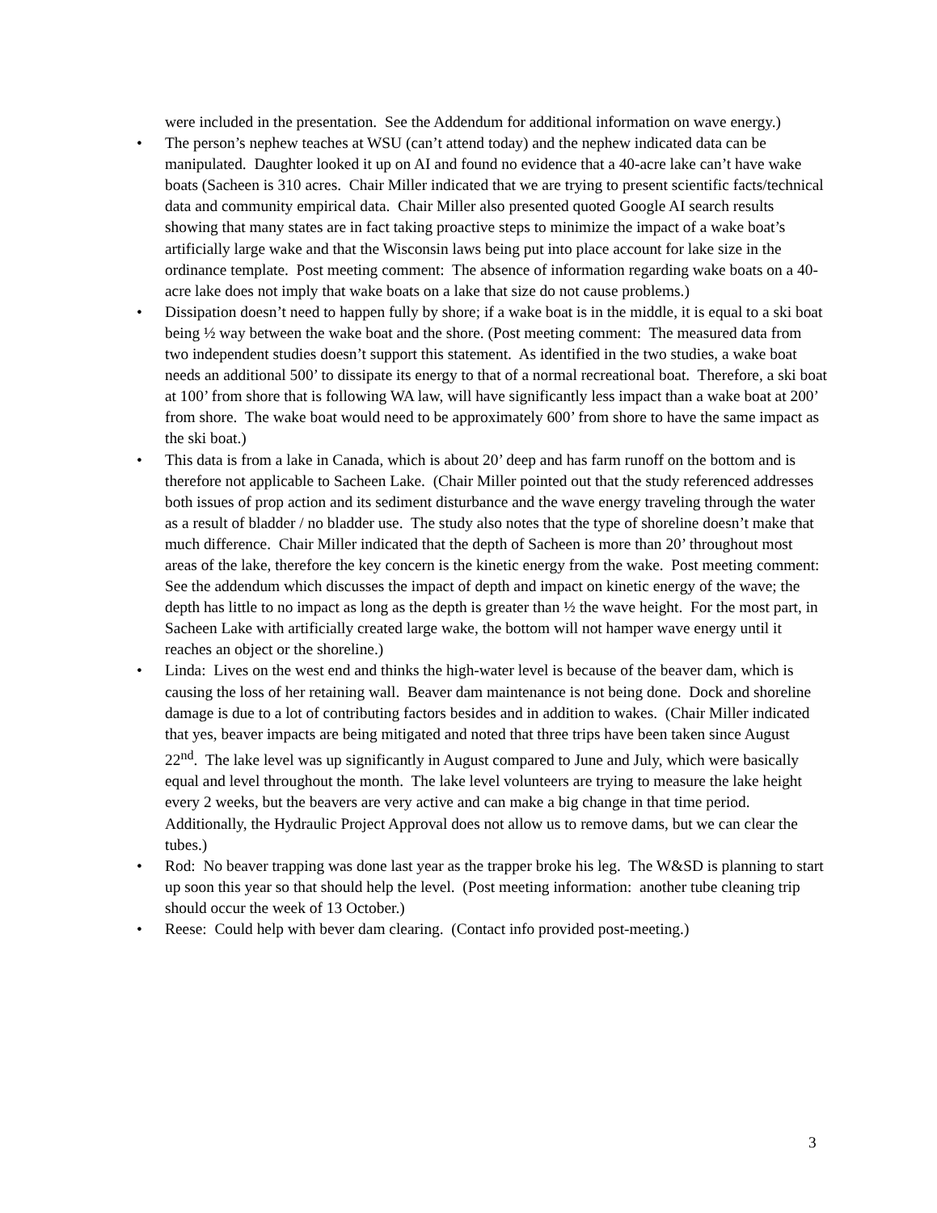were included in the presentation. See the Addendum for additional information on wave energy.)
• The person’s nephew teaches at WSU (can’t attend today) and the nephew indicated data can be manipulated. Daughter looked it up on AI and found no evidence that a 40-acre lake can’t have wake boats (Sacheen is 310 acres. Chair Miller indicated that we are trying to present scientific facts/technical data and community empirical data. Chair Miller also presented quoted Google AI search results showing that many states are in fact taking proactive steps to minimize the impact of a wake boat’s artificially large wake and that the Wisconsin laws being put into place account for lake size in the ordinance template. Post meeting comment: The absence of information regarding wake boats on a 40-acre lake does not imply that wake boats on a lake that size do not cause problems.)
• Dissipation doesn’t need to happen fully by shore; if a wake boat is in the middle, it is equal to a ski boat being ½ way between the wake boat and the shore. (Post meeting comment: The measured data from two independent studies doesn’t support this statement. As identified in the two studies, a wake boat needs an additional 500’ to dissipate its energy to that of a normal recreational boat. Therefore, a ski boat at 100’ from shore that is following WA law, will have significantly less impact than a wake boat at 200’ from shore. The wake boat would need to be approximately 600’ from shore to have the same impact as the ski boat.)
• This data is from a lake in Canada, which is about 20’ deep and has farm runoff on the bottom and is therefore not applicable to Sacheen Lake. (Chair Miller pointed out that the study referenced addresses both issues of prop action and its sediment disturbance and the wave energy traveling through the water as a result of bladder / no bladder use. The study also notes that the type of shoreline doesn’t make that much difference. Chair Miller indicated that the depth of Sacheen is more than 20’ throughout most areas of the lake, therefore the key concern is the kinetic energy from the wake. Post meeting comment: See the addendum which discusses the impact of depth and impact on kinetic energy of the wave; the depth has little to no impact as long as the depth is greater than ½ the wave height. For the most part, in Sacheen Lake with artificially created large wake, the bottom will not hamper wave energy until it reaches an object or the shoreline.)
• Linda: Lives on the west end and thinks the high-water level is because of the beaver dam, which is causing the loss of her retaining wall. Beaver dam maintenance is not being done. Dock and shoreline damage is due to a lot of contributing factors besides and in addition to wakes. (Chair Miller indicated that yes, beaver impacts are being mitigated and noted that three trips have been taken since August 22<sup>nd</sup>. The lake level was up significantly in August compared to June and July, which were basically equal and level throughout the month. The lake level volunteers are trying to measure the lake height every 2 weeks, but the beavers are very active and can make a big change in that time period. Additionally, the Hydraulic Project Approval does not allow us to remove dams, but we can clear the tubes.)
• Rod: No beaver trapping was done last year as the trapper broke his leg. The W&SD is planning to start up soon this year so that should help the level. (Post meeting information: another tube cleaning trip should occur the week of 13 October.)
• Reese: Could help with bever dam clearing. (Contact info provided post-meeting.)
3